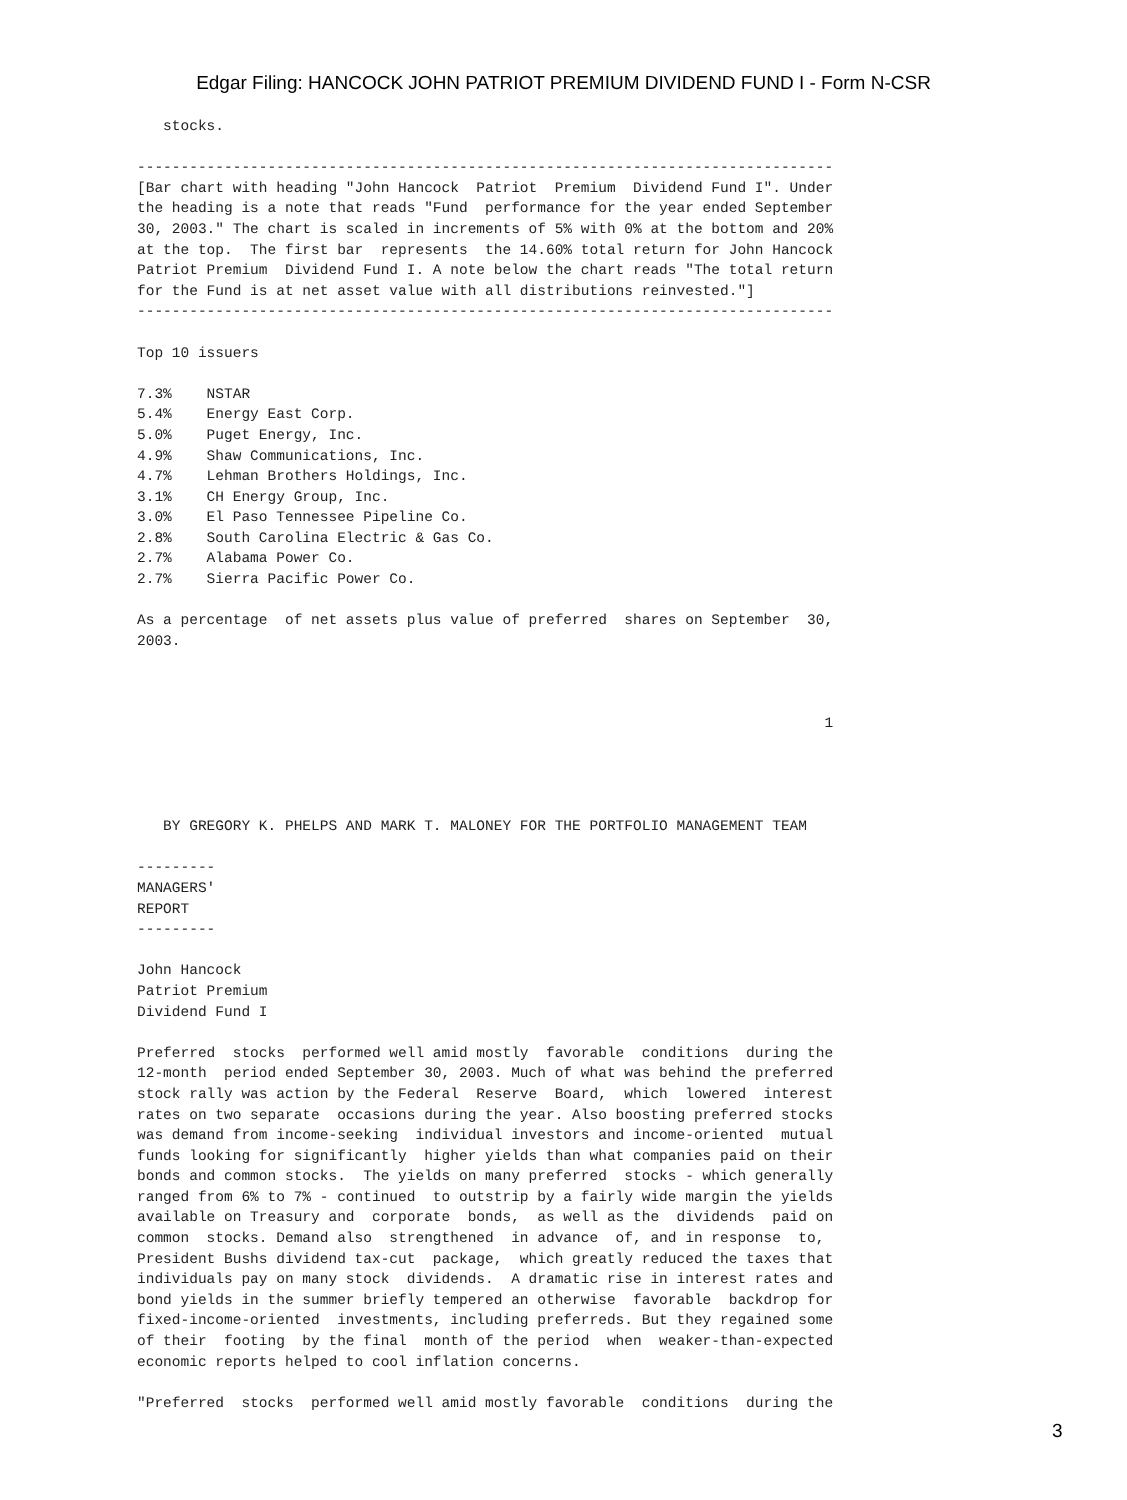Edgar Filing: HANCOCK JOHN PATRIOT PREMIUM DIVIDEND FUND I - Form N-CSR
   stocks.

--------------------------------------------------------------------------------
[Bar chart with heading "John Hancock  Patriot  Premium  Dividend Fund I". Under
the heading is a note that reads "Fund  performance for the year ended September
30, 2003." The chart is scaled in increments of 5% with 0% at the bottom and 20%
at the top.  The first bar  represents  the 14.60% total return for John Hancock
Patriot Premium  Dividend Fund I. A note below the chart reads "The total return
for the Fund is at net asset value with all distributions reinvested."]
--------------------------------------------------------------------------------

Top 10 issuers

7.3%    NSTAR
5.4%    Energy East Corp.
5.0%    Puget Energy, Inc.
4.9%    Shaw Communications, Inc.
4.7%    Lehman Brothers Holdings, Inc.
3.1%    CH Energy Group, Inc.
3.0%    El Paso Tennessee Pipeline Co.
2.8%    South Carolina Electric & Gas Co.
2.7%    Alabama Power Co.
2.7%    Sierra Pacific Power Co.

As a percentage  of net assets plus value of preferred  shares on September  30,
2003.



                                                                               1




   BY GREGORY K. PHELPS AND MARK T. MALONEY FOR THE PORTFOLIO MANAGEMENT TEAM

---------
MANAGERS'
REPORT
---------

John Hancock
Patriot Premium
Dividend Fund I

Preferred  stocks  performed well amid mostly  favorable  conditions  during the
12-month  period ended September 30, 2003. Much of what was behind the preferred
stock rally was action by the Federal  Reserve  Board,  which  lowered  interest
rates on two separate  occasions during the year. Also boosting preferred stocks
was demand from income-seeking  individual investors and income-oriented  mutual
funds looking for significantly  higher yields than what companies paid on their
bonds and common stocks.  The yields on many preferred  stocks - which generally
ranged from 6% to 7% - continued  to outstrip by a fairly wide margin the yields
available on Treasury and  corporate  bonds,  as well as the  dividends  paid on
common  stocks. Demand also  strengthened  in advance  of, and in response  to,
President Bushs dividend tax-cut  package,  which greatly reduced the taxes that
individuals pay on many stock  dividends.  A dramatic rise in interest rates and
bond yields in the summer briefly tempered an otherwise  favorable  backdrop for
fixed-income-oriented  investments, including preferreds. But they regained some
of their  footing  by the final  month of the period  when  weaker-than-expected
economic reports helped to cool inflation concerns.

"Preferred  stocks  performed well amid mostly favorable  conditions  during the
3